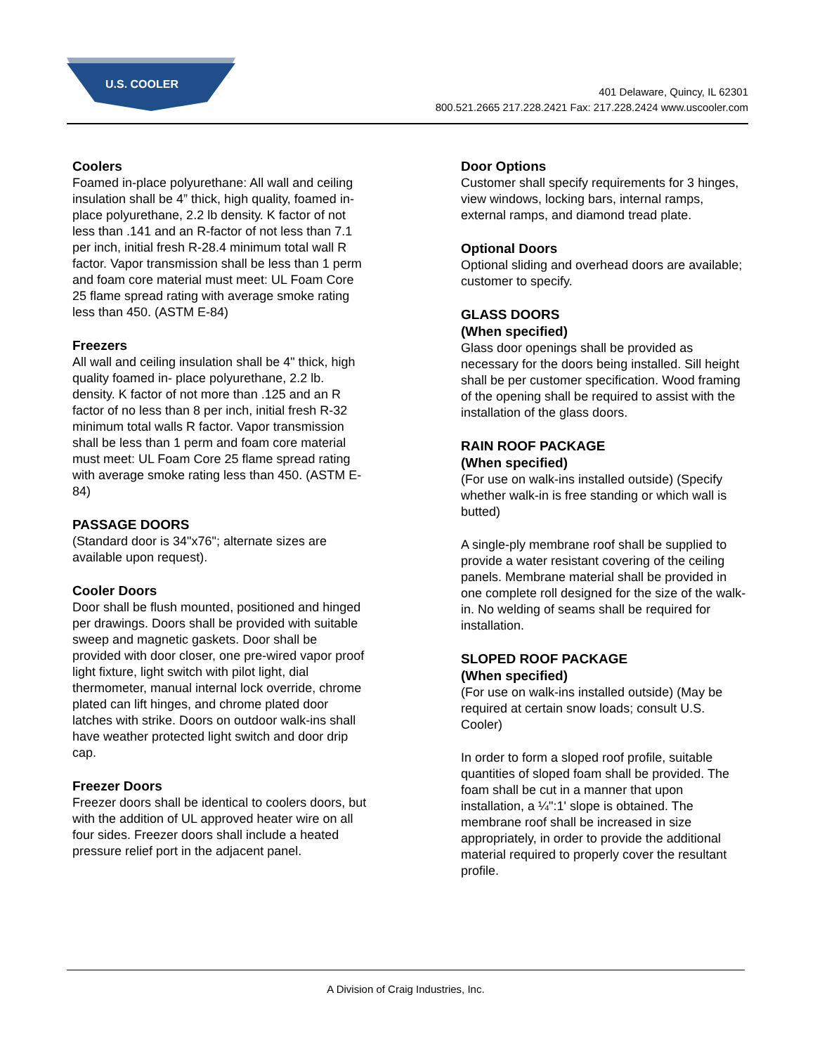U.S. COOLER
401 Delaware, Quincy, IL 62301
800.521.2665 217.228.2421 Fax: 217.228.2424 www.uscooler.com
Coolers
Foamed in-place polyurethane: All wall and ceiling insulation shall be 4” thick, high quality, foamed in-place polyurethane, 2.2 lb density. K factor of not less than .141 and an R-factor of not less than 7.1 per inch, initial fresh R-28.4 minimum total wall R factor. Vapor transmission shall be less than 1 perm and foam core material must meet: UL Foam Core 25 flame spread rating with average smoke rating less than 450. (ASTM E-84)
Freezers
All wall and ceiling insulation shall be 4" thick, high quality foamed in- place polyurethane, 2.2 lb. density. K factor of not more than .125 and an R factor of no less than 8 per inch, initial fresh R-32 minimum total walls R factor. Vapor transmission shall be less than 1 perm and foam core material must meet: UL Foam Core 25 flame spread rating with average smoke rating less than 450. (ASTM E-84)
PASSAGE DOORS
(Standard door is 34"x76"; alternate sizes are available upon request).
Cooler Doors
Door shall be flush mounted, positioned and hinged per drawings. Doors shall be provided with suitable sweep and magnetic gaskets. Door shall be provided with door closer, one pre-wired vapor proof light fixture, light switch with pilot light, dial thermometer, manual internal lock override, chrome plated can lift hinges, and chrome plated door latches with strike. Doors on outdoor walk-ins shall have weather protected light switch and door drip cap.
Freezer Doors
Freezer doors shall be identical to coolers doors, but with the addition of UL approved heater wire on all four sides. Freezer doors shall include a heated pressure relief port in the adjacent panel.
Door Options
Customer shall specify requirements for 3 hinges, view windows, locking bars, internal ramps, external ramps, and diamond tread plate.
Optional Doors
Optional sliding and overhead doors are available; customer to specify.
GLASS DOORS
(When specified)
Glass door openings shall be provided as necessary for the doors being installed. Sill height shall be per customer specification. Wood framing of the opening shall be required to assist with the installation of the glass doors.
RAIN ROOF PACKAGE
(When specified)
(For use on walk-ins installed outside) (Specify whether walk-in is free standing or which wall is butted)
A single-ply membrane roof shall be supplied to provide a water resistant covering of the ceiling panels. Membrane material shall be provided in one complete roll designed for the size of the walk-in. No welding of seams shall be required for installation.
SLOPED ROOF PACKAGE
(When specified)
(For use on walk-ins installed outside) (May be required at certain snow loads; consult U.S. Cooler)
In order to form a sloped roof profile, suitable quantities of sloped foam shall be provided. The foam shall be cut in a manner that upon installation, a ¼":1' slope is obtained. The membrane roof shall be increased in size appropriately, in order to provide the additional material required to properly cover the resultant profile.
A Division of Craig Industries, Inc.